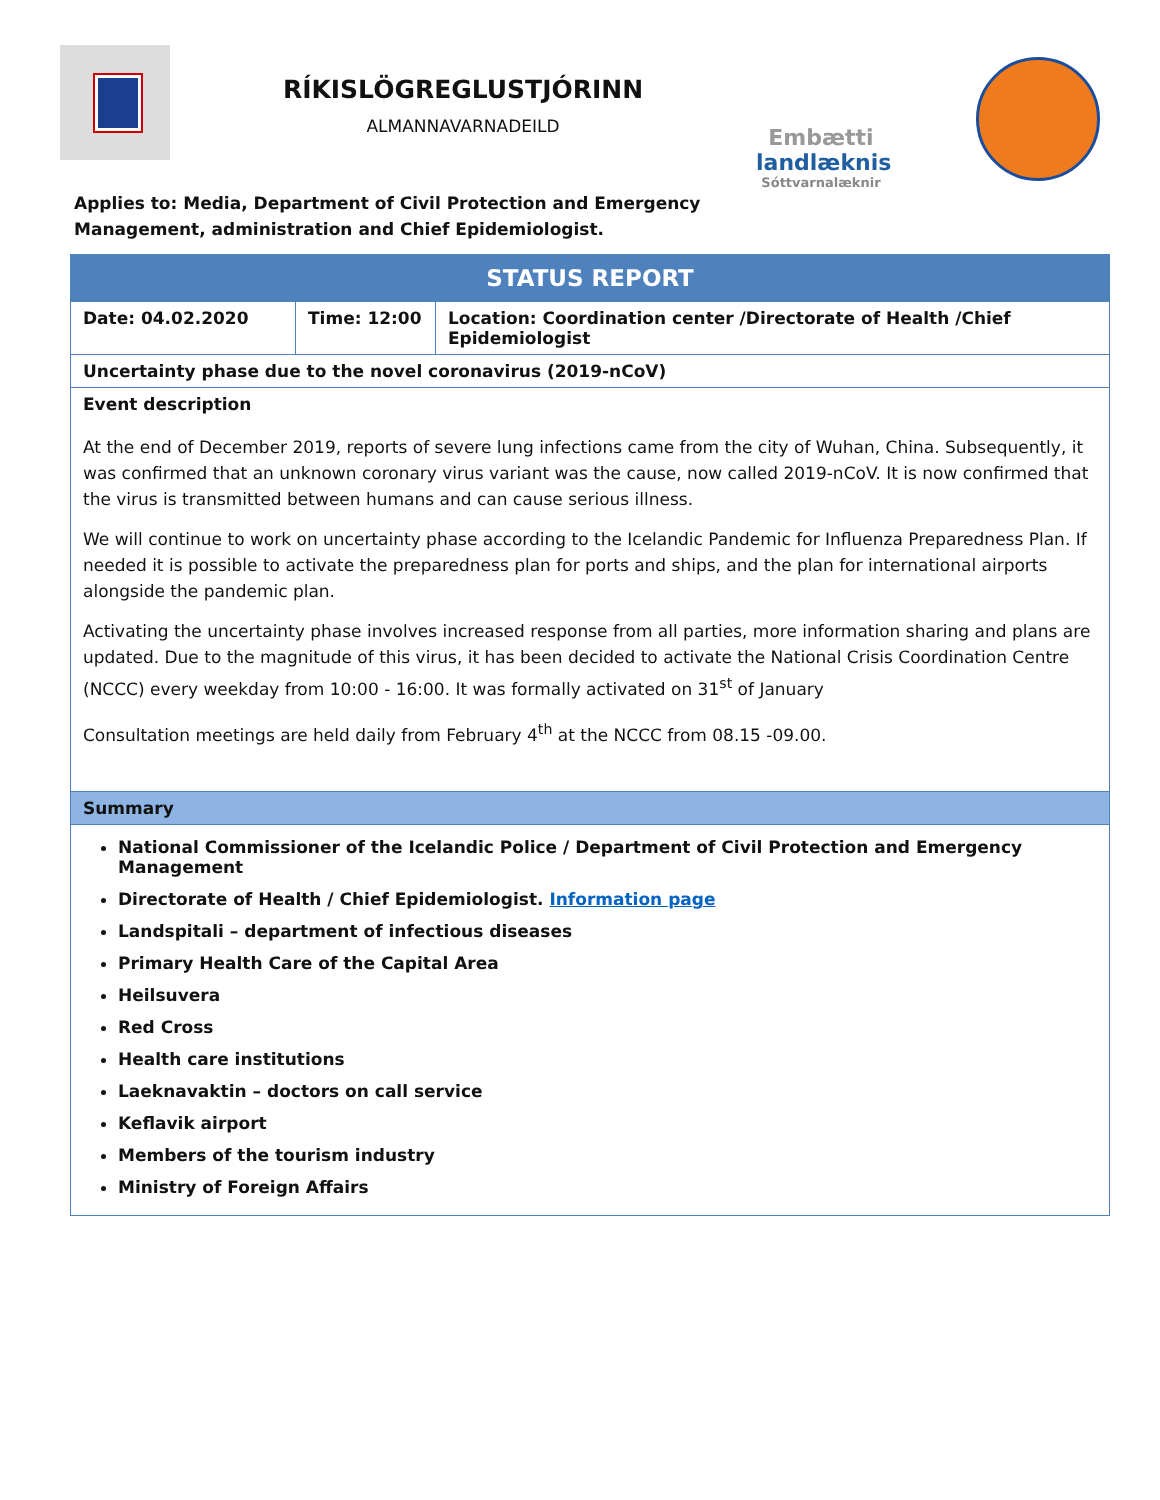RÍKISLÖGREGLUSTJÓRINN
ALMANNAVARNADEILD
Embætti
landlæknis
Sóttvarnalæknir
Applies to: Media, Department of Civil Protection and Emergency
Management, administration and Chief Epidemiologist.
| STATUS REPORT | | |
| --- | --- | --- |
| Date: 04.02.2020 | Time: 12:00 | Location: Coordination center /Directorate of Health /Chief Epidemiologist |
| Uncertainty phase due to the novel coronavirus (2019-nCoV) | | |
| Event description At the end of December 2019, reports of severe lung infections came from the city of Wuhan, China. Subsequently, it was confirmed that an unknown coronary virus variant was the cause, now called 2019-nCoV. It is now confirmed that the virus is transmitted between humans and can cause serious illness. We will continue to work on uncertainty phase according to the Icelandic Pandemic for Influenza Preparedness Plan. If needed it is possible to activate the preparedness plan for ports and ships, and the plan for international airports alongside the pandemic plan. Activating the uncertainty phase involves increased response from all parties, more information sharing and plans are updated. Due to the magnitude of this virus, it has been decided to activate the National Crisis Coordination Centre (NCCC) every weekday from 10:00 - 16:00. It was formally activated on 31<sup>st</sup> of January Consultation meetings are held daily from February 4<sup>th</sup> at the NCCC from 08.15 -09.00. | | |
| Summary | | |
| National Commissioner of the Icelandic Police / Department of Civil Protection and Emergency Management Directorate of Health / Chief Epidemiologist. Information page Landspitali – department of infectious diseases Primary Health Care of the Capital Area Heilsuvera Red Cross Health care institutions Laeknavaktin – doctors on call service Keflavik airport Members of the tourism industry Ministry of Foreign Affairs | | |